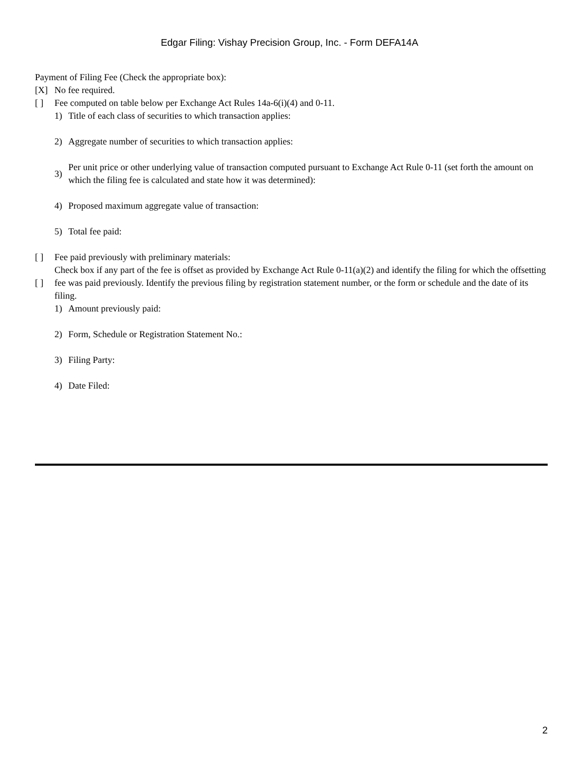Edgar Filing: Vishay Precision Group, Inc. - Form DEFA14A
Payment of Filing Fee (Check the appropriate box):
[X] No fee required.
[ ] Fee computed on table below per Exchange Act Rules 14a-6(i)(4) and 0-11.
1) Title of each class of securities to which transaction applies:
2) Aggregate number of securities to which transaction applies:
3) Per unit price or other underlying value of transaction computed pursuant to Exchange Act Rule 0-11 (set forth the amount on which the filing fee is calculated and state how it was determined):
4) Proposed maximum aggregate value of transaction:
5) Total fee paid:
[ ] Fee paid previously with preliminary materials:
[ ] Check box if any part of the fee is offset as provided by Exchange Act Rule 0-11(a)(2) and identify the filing for which the offsetting fee was paid previously. Identify the previous filing by registration statement number, or the form or schedule and the date of its filing.
1) Amount previously paid:
2) Form, Schedule or Registration Statement No.:
3) Filing Party:
4) Date Filed:
2